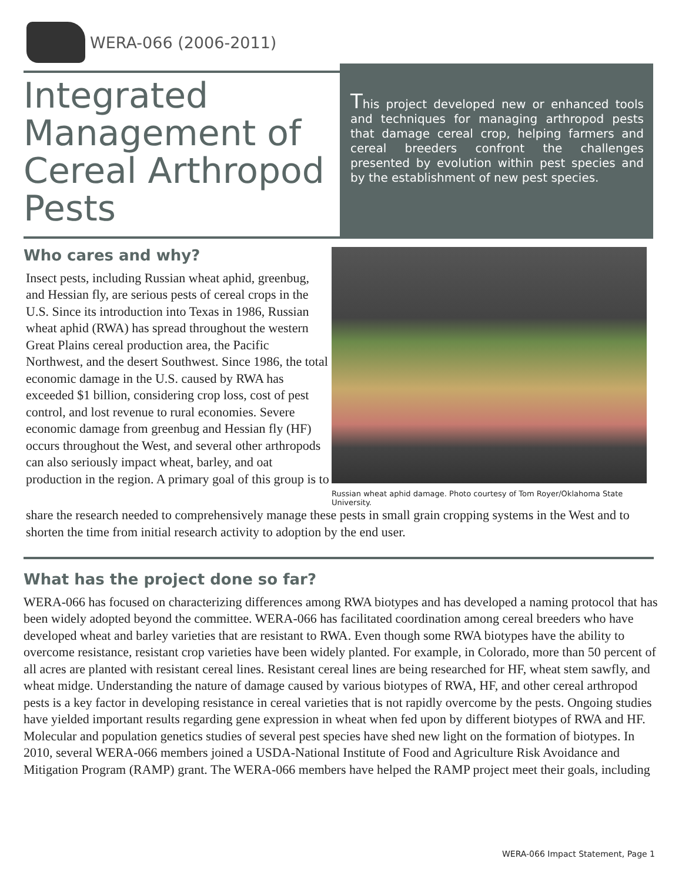WERA-066 (2006-2011)
Integrated Management of Cereal Arthropod Pests
This project developed new or enhanced tools and techniques for managing arthropod pests that damage cereal crop, helping farmers and cereal breeders confront the challenges presented by evolution within pest species and by the establishment of new pest species.
Who cares and why?
Insect pests, including Russian wheat aphid, greenbug, and Hessian fly, are serious pests of cereal crops in the U.S. Since its introduction into Texas in 1986, Russian wheat aphid (RWA) has spread throughout the western Great Plains cereal production area, the Pacific Northwest, and the desert Southwest. Since 1986, the total economic damage in the U.S. caused by RWA has exceeded $1 billion, considering crop loss, cost of pest control, and lost revenue to rural economies. Severe economic damage from greenbug and Hessian fly (HF) occurs throughout the West, and several other arthropods can also seriously impact wheat, barley, and oat production in the region. A primary goal of this group is to
Russian wheat aphid damage. Photo courtesy of Tom Royer/Oklahoma State University.
share the research needed to comprehensively manage these pests in small grain cropping systems in the West and to shorten the time from initial research activity to adoption by the end user.
What has the project done so far?
WERA-066 has focused on characterizing differences among RWA biotypes and has developed a naming protocol that has been widely adopted beyond the committee. WERA-066 has facilitated coordination among cereal breeders who have developed wheat and barley varieties that are resistant to RWA. Even though some RWA biotypes have the ability to overcome resistance, resistant crop varieties have been widely planted. For example, in Colorado, more than 50 percent of all acres are planted with resistant cereal lines. Resistant cereal lines are being researched for HF, wheat stem sawfly, and wheat midge. Understanding the nature of damage caused by various biotypes of RWA, HF, and other cereal arthropod pests is a key factor in developing resistance in cereal varieties that is not rapidly overcome by the pests. Ongoing studies have yielded important results regarding gene expression in wheat when fed upon by different biotypes of RWA and HF. Molecular and population genetics studies of several pest species have shed new light on the formation of biotypes. In 2010, several WERA-066 members joined a USDA-National Institute of Food and Agriculture Risk Avoidance and Mitigation Program (RAMP) grant. The WERA-066 members have helped the RAMP project meet their goals, including
WERA-066 Impact Statement, Page 1